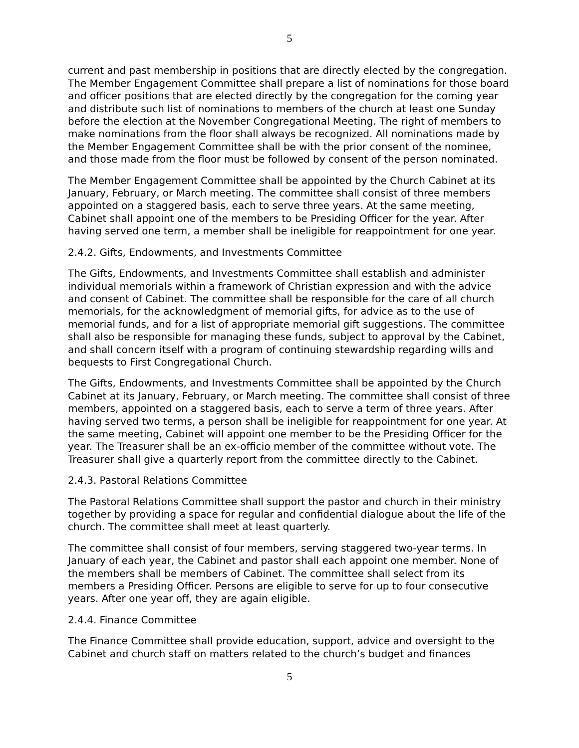5
current and past membership in positions that are directly elected by the congregation. The Member Engagement Committee shall prepare a list of nominations for those board and officer positions that are elected directly by the congregation for the coming year and distribute such list of nominations to members of the church at least one Sunday before the election at the November Congregational Meeting. The right of members to make nominations from the floor shall always be recognized. All nominations made by the Member Engagement Committee shall be with the prior consent of the nominee, and those made from the floor must be followed by consent of the person nominated.
The Member Engagement Committee shall be appointed by the Church Cabinet at its January, February, or March meeting. The committee shall consist of three members appointed on a staggered basis, each to serve three years. At the same meeting, Cabinet shall appoint one of the members to be Presiding Officer for the year. After having served one term, a member shall be ineligible for reappointment for one year.
2.4.2. Gifts, Endowments, and Investments Committee
The Gifts, Endowments, and Investments Committee shall establish and administer individual memorials within a framework of Christian expression and with the advice and consent of Cabinet. The committee shall be responsible for the care of all church memorials, for the acknowledgment of memorial gifts, for advice as to the use of memorial funds, and for a list of appropriate memorial gift suggestions. The committee shall also be responsible for managing these funds, subject to approval by the Cabinet, and shall concern itself with a program of continuing stewardship regarding wills and bequests to First Congregational Church.
The Gifts, Endowments, and Investments Committee shall be appointed by the Church Cabinet at its January, February, or March meeting. The committee shall consist of three members, appointed on a staggered basis, each to serve a term of three years. After having served two terms, a person shall be ineligible for reappointment for one year. At the same meeting, Cabinet will appoint one member to be the Presiding Officer for the year. The Treasurer shall be an ex-officio member of the committee without vote. The Treasurer shall give a quarterly report from the committee directly to the Cabinet.
2.4.3. Pastoral Relations Committee
The Pastoral Relations Committee shall support the pastor and church in their ministry together by providing a space for regular and confidential dialogue about the life of the church. The committee shall meet at least quarterly.
The committee shall consist of four members, serving staggered two-year terms. In January of each year, the Cabinet and pastor shall each appoint one member. None of the members shall be members of Cabinet. The committee shall select from its members a Presiding Officer. Persons are eligible to serve for up to four consecutive years. After one year off, they are again eligible.
2.4.4. Finance Committee
The Finance Committee shall provide education, support, advice and oversight to the Cabinet and church staff on matters related to the church’s budget and finances
5